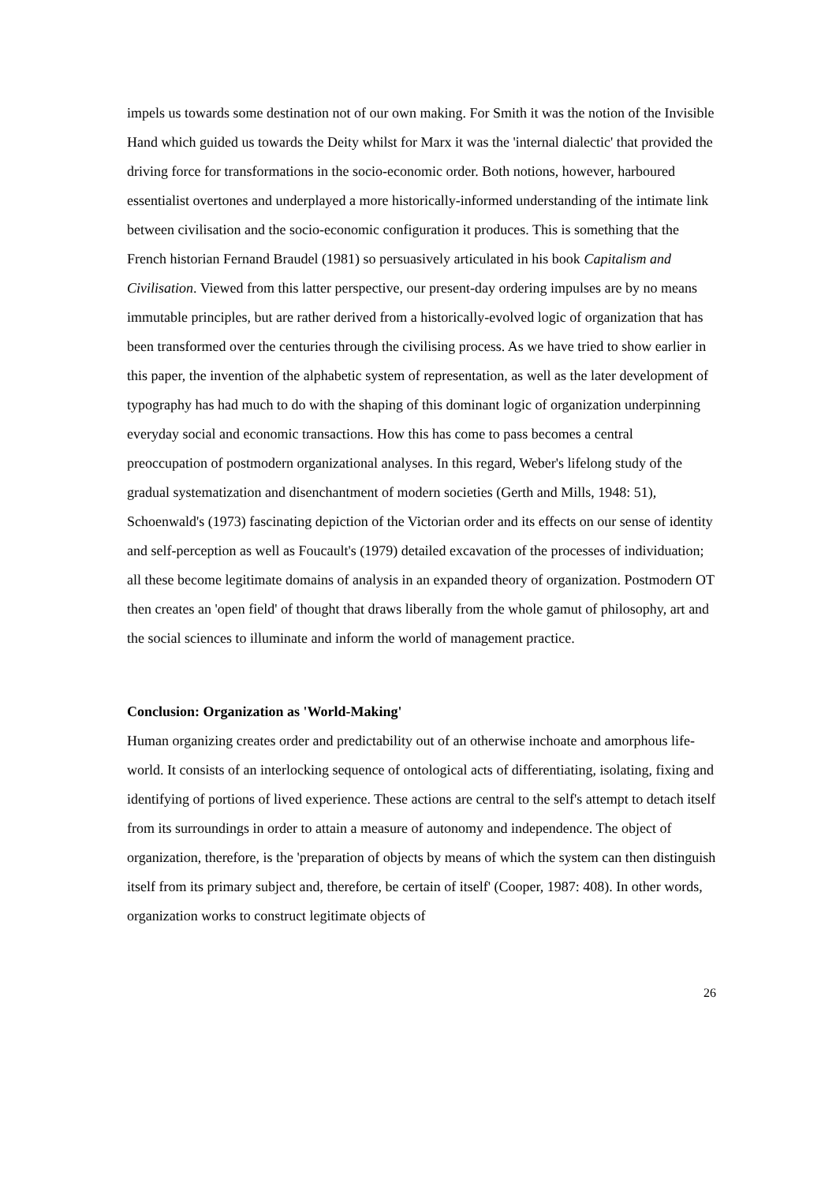impels us towards some destination not of our own making. For Smith it was the notion of the Invisible Hand which guided us towards the Deity whilst for Marx it was the 'internal dialectic' that provided the driving force for transformations in the socio-economic order. Both notions, however, harboured essentialist overtones and underplayed a more historically-informed understanding of the intimate link between civilisation and the socio-economic configuration it produces. This is something that the French historian Fernand Braudel (1981) so persuasively articulated in his book Capitalism and Civilisation. Viewed from this latter perspective, our present-day ordering impulses are by no means immutable principles, but are rather derived from a historically-evolved logic of organization that has been transformed over the centuries through the civilising process. As we have tried to show earlier in this paper, the invention of the alphabetic system of representation, as well as the later development of typography has had much to do with the shaping of this dominant logic of organization underpinning everyday social and economic transactions. How this has come to pass becomes a central preoccupation of postmodern organizational analyses. In this regard, Weber's lifelong study of the gradual systematization and disenchantment of modern societies (Gerth and Mills, 1948: 51), Schoenwald's (1973) fascinating depiction of the Victorian order and its effects on our sense of identity and self-perception as well as Foucault's (1979) detailed excavation of the processes of individuation; all these become legitimate domains of analysis in an expanded theory of organization. Postmodern OT then creates an 'open field' of thought that draws liberally from the whole gamut of philosophy, art and the social sciences to illuminate and inform the world of management practice.
Conclusion: Organization as 'World-Making'
Human organizing creates order and predictability out of an otherwise inchoate and amorphous life-world. It consists of an interlocking sequence of ontological acts of differentiating, isolating, fixing and identifying of portions of lived experience. These actions are central to the self's attempt to detach itself from its surroundings in order to attain a measure of autonomy and independence. The object of organization, therefore, is the 'preparation of objects by means of which the system can then distinguish itself from its primary subject and, therefore, be certain of itself' (Cooper, 1987: 408). In other words, organization works to construct legitimate objects of
26